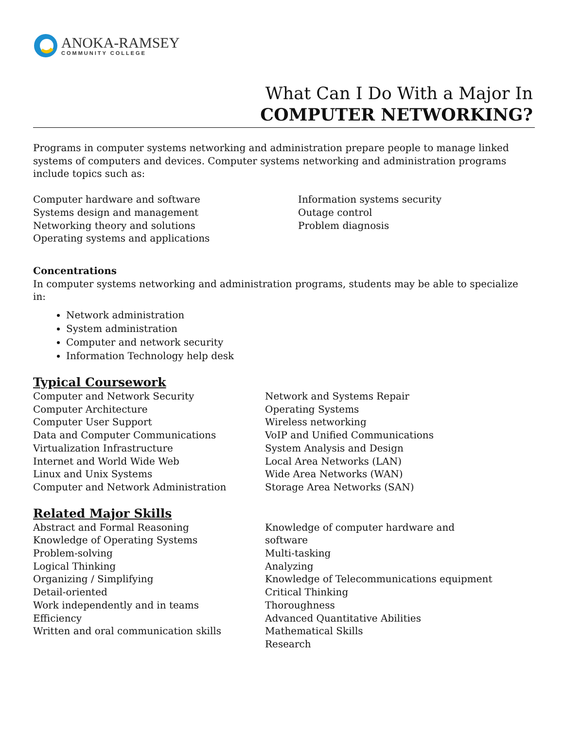ANOKA-RAMSEY
COMMUNITY COLLEGE
What Can I Do With a Major In
COMPUTER NETWORKING?
Programs in computer systems networking and administration prepare people to manage linked systems of computers and devices. Computer systems networking and administration programs include topics such as:
Computer hardware and software
Systems design and management
Networking theory and solutions
Operating systems and applications
Information systems security
Outage control
Problem diagnosis
Concentrations
In computer systems networking and administration programs, students may be able to specialize in:
Network administration
System administration
Computer and network security
Information Technology help desk
Typical Coursework
Computer and Network Security
Computer Architecture
Computer User Support
Data and Computer Communications
Virtualization Infrastructure
Internet and World Wide Web
Linux and Unix Systems
Computer and Network Administration
Network and Systems Repair
Operating Systems
Wireless networking
VoIP and Unified Communications
System Analysis and Design
Local Area Networks (LAN)
Wide Area Networks (WAN)
Storage Area Networks (SAN)
Related Major Skills
Abstract and Formal Reasoning
Knowledge of Operating Systems
Problem-solving
Logical Thinking
Organizing / Simplifying
Detail-oriented
Work independently and in teams
Efficiency
Written and oral communication skills
Knowledge of computer hardware and software
Multi-tasking
Analyzing
Knowledge of Telecommunications equipment
Critical Thinking
Thoroughness
Advanced Quantitative Abilities
Mathematical Skills
Research